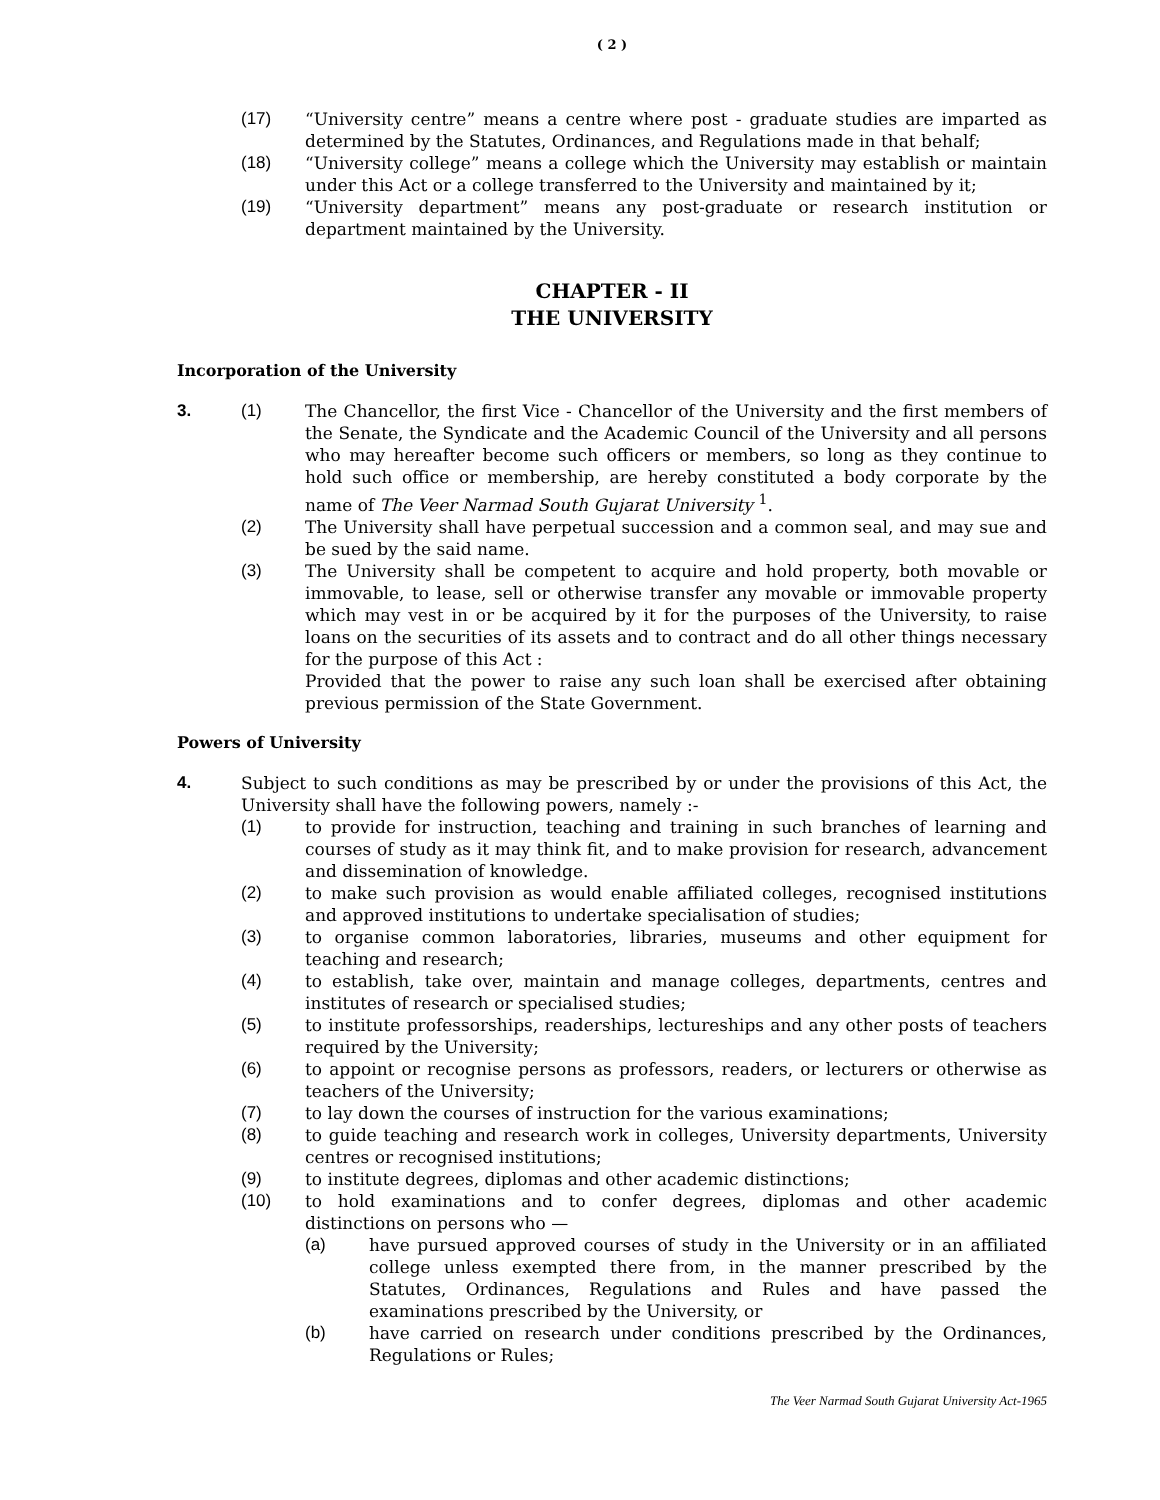( 2 )
(17) “University centre” means a centre where post - graduate studies are imparted as determined by the Statutes, Ordinances, and Regulations made in that behalf;
(18) “University college” means a college which the University may establish or maintain under this Act or a college transferred to the University and maintained by it;
(19) “University department” means any post-graduate or research institution or department maintained by the University.
CHAPTER - II
THE UNIVERSITY
Incorporation of the University
3. (1) The Chancellor, the first Vice - Chancellor of the University and the first members of the Senate, the Syndicate and the Academic Council of the University and all persons who may hereafter become such officers or members, so long as they continue to hold such office or membership, are hereby constituted a body corporate by the name of The Veer Narmad South Gujarat University <sup>1</sup>.
(2) The University shall have perpetual succession and a common seal, and may sue and be sued by the said name.
(3) The University shall be competent to acquire and hold property, both movable or immovable, to lease, sell or otherwise transfer any movable or immovable property which may vest in or be acquired by it for the purposes of the University, to raise loans on the securities of its assets and to contract and do all other things necessary for the purpose of this Act :
Provided that the power to raise any such loan shall be exercised after obtaining previous permission of the State Government.
Powers of University
4. Subject to such conditions as may be prescribed by or under the provisions of this Act, the University shall have the following powers, namely :-
(1) to provide for instruction, teaching and training in such branches of learning and courses of study as it may think fit, and to make provision for research, advancement and dissemination of knowledge.
(2) to make such provision as would enable affiliated colleges, recognised institutions and approved institutions to undertake specialisation of studies;
(3) to organise common laboratories, libraries, museums and other equipment for teaching and research;
(4) to establish, take over, maintain and manage colleges, departments, centres and institutes of research or specialised studies;
(5) to institute professorships, readerships, lectureships and any other posts of teachers required by the University;
(6) to appoint or recognise persons as professors, readers, or lecturers or otherwise as teachers of the University;
(7) to lay down the courses of instruction for the various examinations;
(8) to guide teaching and research work in colleges, University departments, University centres or recognised institutions;
(9) to institute degrees, diplomas and other academic distinctions;
(10) to hold examinations and to confer degrees, diplomas and other academic distinctions on persons who —
(a) have pursued approved courses of study in the University or in an affiliated college unless exempted there from, in the manner prescribed by the Statutes, Ordinances, Regulations and Rules and have passed the examinations prescribed by the University, or
(b) have carried on research under conditions prescribed by the Ordinances, Regulations or Rules;
The Veer Narmad South Gujarat University Act-1965